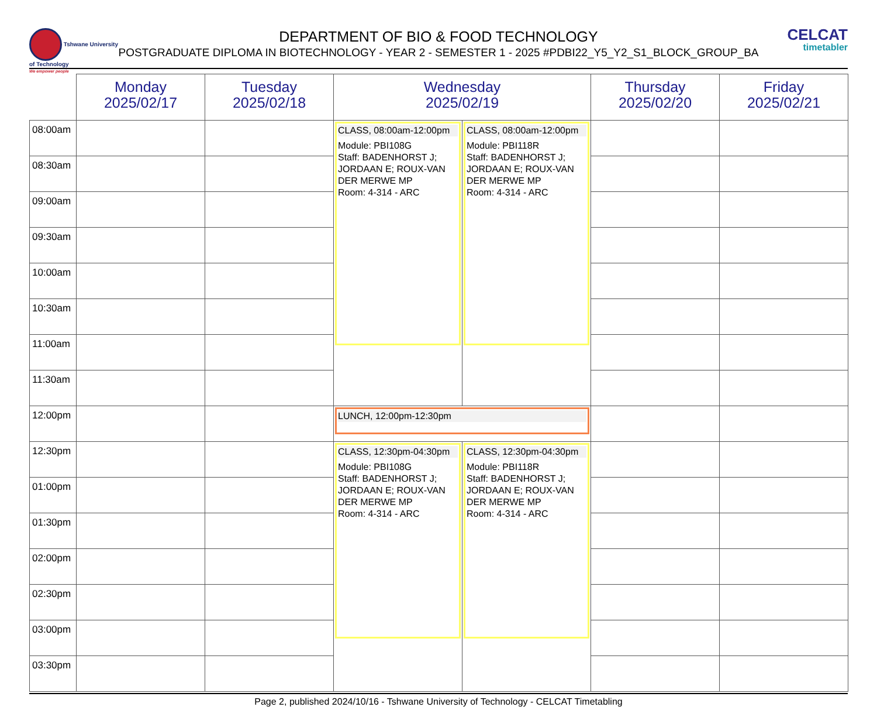Tshwane University of Technology
We empower people
DEPARTMENT OF BIO & FOOD TECHNOLOGY
POSTGRADUATE DIPLOMA IN BIOTECHNOLOGY - YEAR 2 - SEMESTER 1 - 2025 #PDBI22_Y5_Y2_S1_BLOCK_GROUP_BA
CELCAT
timetabler
| | Monday 2025/02/17 | Tuesday 2025/02/18 | Wednesday 2025/02/19 | | Thursday 2025/02/20 | Friday 2025/02/21 |
| --- | --- | --- | --- | --- | --- | --- |
| 08:00am | | | CLASS, 08:00am-12:00pm Module: PBI108G Staff: BADENHORST J; JORDAAN E; ROUX-VAN DER MERWE MP Room: 4-314 - ARC | CLASS, 08:00am-12:00pm Module: PBI118R Staff: BADENHORST J; JORDAAN E; ROUX-VAN DER MERWE MP Room: 4-314 - ARC | | |
| 08:30am | | | | | | |
| 09:00am | | | | | | |
| 09:30am | | | | | | |
| 10:00am | | | | | | |
| 10:30am | | | | | | |
| 11:00am | | | | | | |
| 11:30am | | | | | | |
| 12:00pm | | | LUNCH, 12:00pm-12:30pm | | | |
| 12:30pm | | | CLASS, 12:30pm-04:30pm Module: PBI108G Staff: BADENHORST J; JORDAAN E; ROUX-VAN DER MERWE MP Room: 4-314 - ARC | CLASS, 12:30pm-04:30pm Module: PBI118R Staff: BADENHORST J; JORDAAN E; ROUX-VAN DER MERWE MP Room: 4-314 - ARC | | |
| 01:00pm | | | | | | |
| 01:30pm | | | | | | |
| 02:00pm | | | | | | |
| 02:30pm | | | | | | |
| 03:00pm | | | | | | |
| 03:30pm | | | | | | |
Page 2, published 2024/10/16 - Tshwane University of Technology - CELCAT Timetabling